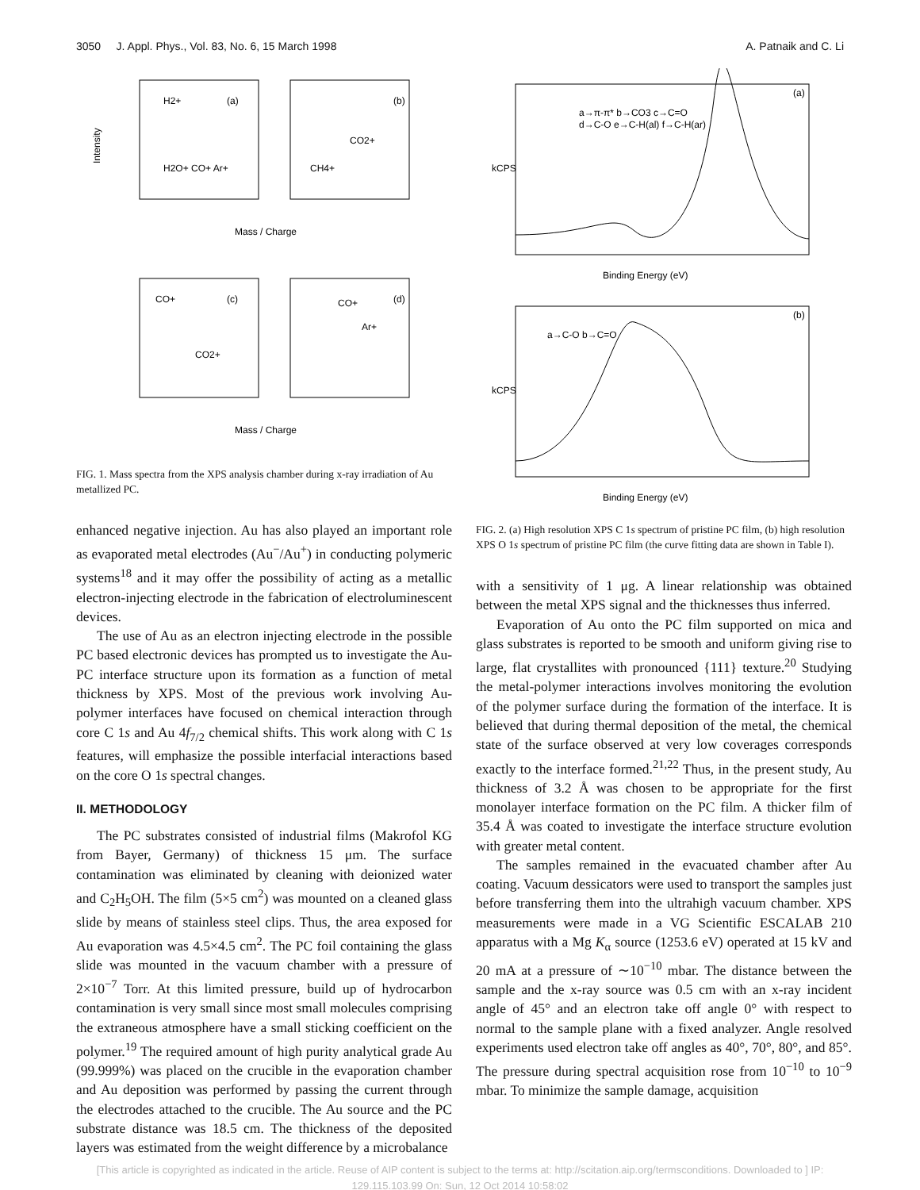3050 J. Appl. Phys., Vol. 83, No. 6, 15 March 1998 A. Patnaik and C. Li
H2+
(a)
(b)
H2O+ CO+ Ar+
CH4+
CO2+
Intensity
Mass / Charge
CO+
(c)
CO2+
CO+
Ar+
(d)
Mass / Charge
FIG. 1. Mass spectra from the XPS analysis chamber during x-ray irradiation of Au metallized PC.
enhanced negative injection. Au has also played an important role as evaporated metal electrodes (Au<sup>−</sup>/Au<sup>+</sup>) in conducting polymeric systems<sup>18</sup> and it may offer the possibility of acting as a metallic electron-injecting electrode in the fabrication of electroluminescent devices.
The use of Au as an electron injecting electrode in the possible PC based electronic devices has prompted us to investigate the Au-PC interface structure upon its formation as a function of metal thickness by XPS. Most of the previous work involving Au-polymer interfaces have focused on chemical interaction through core C 1s and Au 4f<sub>7/2</sub> chemical shifts. This work along with C 1s features, will emphasize the possible interfacial interactions based on the core O 1s spectral changes.
II. METHODOLOGY
The PC substrates consisted of industrial films (Makrofol KG from Bayer, Germany) of thickness 15 μm. The surface contamination was eliminated by cleaning with deionized water and C<sub>2</sub>H<sub>5</sub>OH. The film (5×5 cm<sup>2</sup>) was mounted on a cleaned glass slide by means of stainless steel clips. Thus, the area exposed for Au evaporation was 4.5×4.5 cm<sup>2</sup>. The PC foil containing the glass slide was mounted in the vacuum chamber with a pressure of 2×10<sup>−7</sup> Torr. At this limited pressure, build up of hydrocarbon contamination is very small since most small molecules comprising the extraneous atmosphere have a small sticking coefficient on the polymer.<sup>19</sup> The required amount of high purity analytical grade Au (99.999%) was placed on the crucible in the evaporation chamber and Au deposition was performed by passing the current through the electrodes attached to the crucible. The Au source and the PC substrate distance was 18.5 cm. The thickness of the deposited layers was estimated from the weight difference by a microbalance
a→π-π* b→CO3 c→C=O
d→C-O e→C-H(al) f→C-H(ar)
kCPS
(a)
Binding Energy (eV)
a→C-O b→C=O
(b)
kCPS
Binding Energy (eV)
FIG. 2. (a) High resolution XPS C 1s spectrum of pristine PC film, (b) high resolution XPS O 1s spectrum of pristine PC film (the curve fitting data are shown in Table I).
with a sensitivity of 1 μg. A linear relationship was obtained between the metal XPS signal and the thicknesses thus inferred.
Evaporation of Au onto the PC film supported on mica and glass substrates is reported to be smooth and uniform giving rise to large, flat crystallites with pronounced {111} texture.<sup>20</sup> Studying the metal-polymer interactions involves monitoring the evolution of the polymer surface during the formation of the interface. It is believed that during thermal deposition of the metal, the chemical state of the surface observed at very low coverages corresponds exactly to the interface formed.<sup>21,22</sup> Thus, in the present study, Au thickness of 3.2 Å was chosen to be appropriate for the first monolayer interface formation on the PC film. A thicker film of 35.4 Å was coated to investigate the interface structure evolution with greater metal content.
The samples remained in the evacuated chamber after Au coating. Vacuum dessicators were used to transport the samples just before transferring them into the ultrahigh vacuum chamber. XPS measurements were made in a VG Scientific ESCALAB 210 apparatus with a Mg K<sub>α</sub> source (1253.6 eV) operated at 15 kV and 20 mA at a pressure of ∼10<sup>−10</sup> mbar. The distance between the sample and the x-ray source was 0.5 cm with an x-ray incident angle of 45° and an electron take off angle 0° with respect to normal to the sample plane with a fixed analyzer. Angle resolved experiments used electron take off angles as 40°, 70°, 80°, and 85°. The pressure during spectral acquisition rose from 10<sup>−10</sup> to 10<sup>−9</sup> mbar. To minimize the sample damage, acquisition
[This article is copyrighted as indicated in the article. Reuse of AIP content is subject to the terms at: http://scitation.aip.org/termsconditions. Downloaded to ] IP:
129.115.103.99 On: Sun, 12 Oct 2014 10:58:02